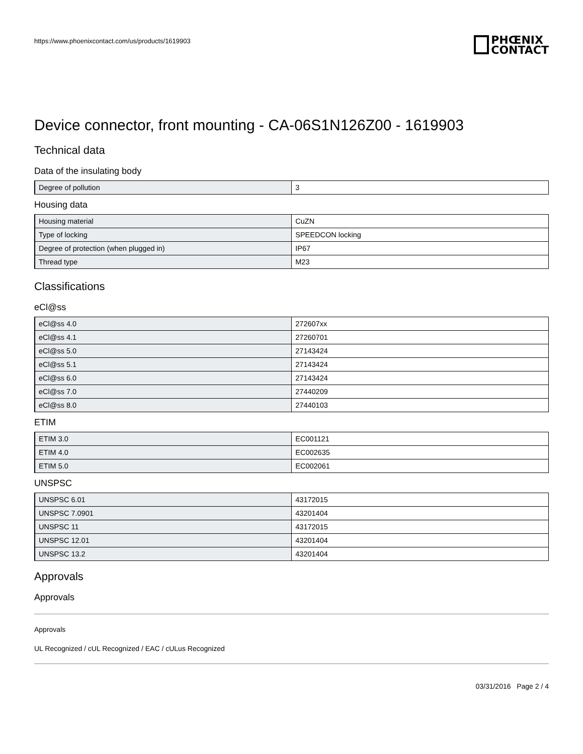https://www.phoenixcontact.com/us/products/1619903
PHŒNIX
CONTACT
Device connector, front mounting - CA-06S1N126Z00 - 1619903
Technical data
Data of the insulating body
| Degree of pollution | 3 |
Housing data
| Housing material | CuZN |
| Type of locking | SPEEDCON locking |
| Degree of protection (when plugged in) | IP67 |
| Thread type | M23 |
Classifications
eCl@ss
| eCl@ss 4.0 | 272607xx |
| eCl@ss 4.1 | 27260701 |
| eCl@ss 5.0 | 27143424 |
| eCl@ss 5.1 | 27143424 |
| eCl@ss 6.0 | 27143424 |
| eCl@ss 7.0 | 27440209 |
| eCl@ss 8.0 | 27440103 |
ETIM
| ETIM 3.0 | EC001121 |
| ETIM 4.0 | EC002635 |
| ETIM 5.0 | EC002061 |
UNSPSC
| UNSPSC 6.01 | 43172015 |
| UNSPSC 7.0901 | 43201404 |
| UNSPSC 11 | 43172015 |
| UNSPSC 12.01 | 43201404 |
| UNSPSC 13.2 | 43201404 |
Approvals
Approvals
Approvals
UL Recognized / cUL Recognized / EAC / cULus Recognized
03/31/2016 Page 2 / 4